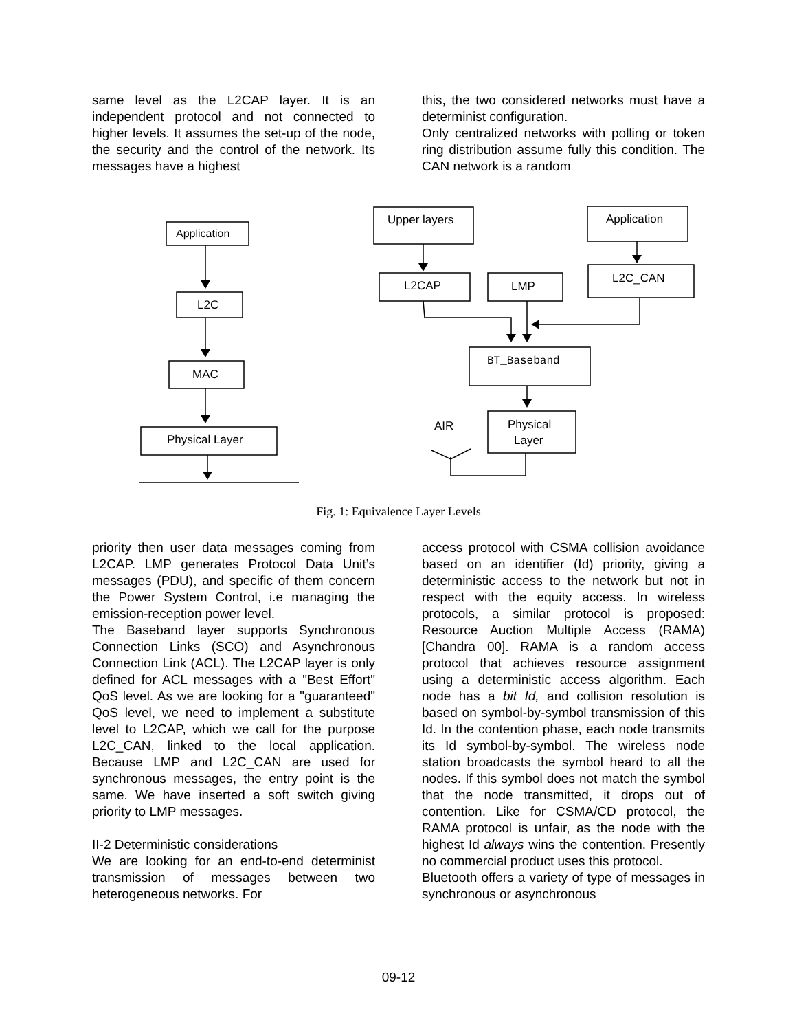same level as the L2CAP layer. It is an independent protocol and not connected to higher levels. It assumes the set-up of the node, the security and the control of the network. Its messages have a highest
this, the two considered networks must have a determinist configuration.
Only centralized networks with polling or token ring distribution assume fully this condition. The CAN network is a random
Application
L2C
MAC
Physical Layer
Upper layers
Application
L2CAP
LMP
L2C_CAN
BT_Baseband
Physical
Layer
AIR
Fig. 1: Equivalence Layer Levels
priority then user data messages coming from L2CAP. LMP generates Protocol Data Unit’s messages (PDU), and specific of them concern the Power System Control, i.e managing the emission-reception power level.
The Baseband layer supports Synchronous Connection Links (SCO) and Asynchronous Connection Link (ACL). The L2CAP layer is only defined for ACL messages with a "Best Effort" QoS level. As we are looking for a "guaranteed" QoS level, we need to implement a substitute level to L2CAP, which we call for the purpose L2C_CAN, linked to the local application. Because LMP and L2C_CAN are used for synchronous messages, the entry point is the same. We have inserted a soft switch giving priority to LMP messages.
II-2 Deterministic considerations
We are looking for an end-to-end determinist transmission of messages between two heterogeneous networks. For
access protocol with CSMA collision avoidance based on an identifier (Id) priority, giving a deterministic access to the network but not in respect with the equity access. In wireless protocols, a similar protocol is proposed: Resource Auction Multiple Access (RAMA) [Chandra 00]. RAMA is a random access protocol that achieves resource assignment using a deterministic access algorithm. Each node has a bit Id, and collision resolution is based on symbol-by-symbol transmission of this Id. In the contention phase, each node transmits its Id symbol-by-symbol. The wireless node station broadcasts the symbol heard to all the nodes. If this symbol does not match the symbol that the node transmitted, it drops out of contention. Like for CSMA/CD protocol, the RAMA protocol is unfair, as the node with the highest Id always wins the contention. Presently no commercial product uses this protocol.
Bluetooth offers a variety of type of messages in synchronous or asynchronous
09-12